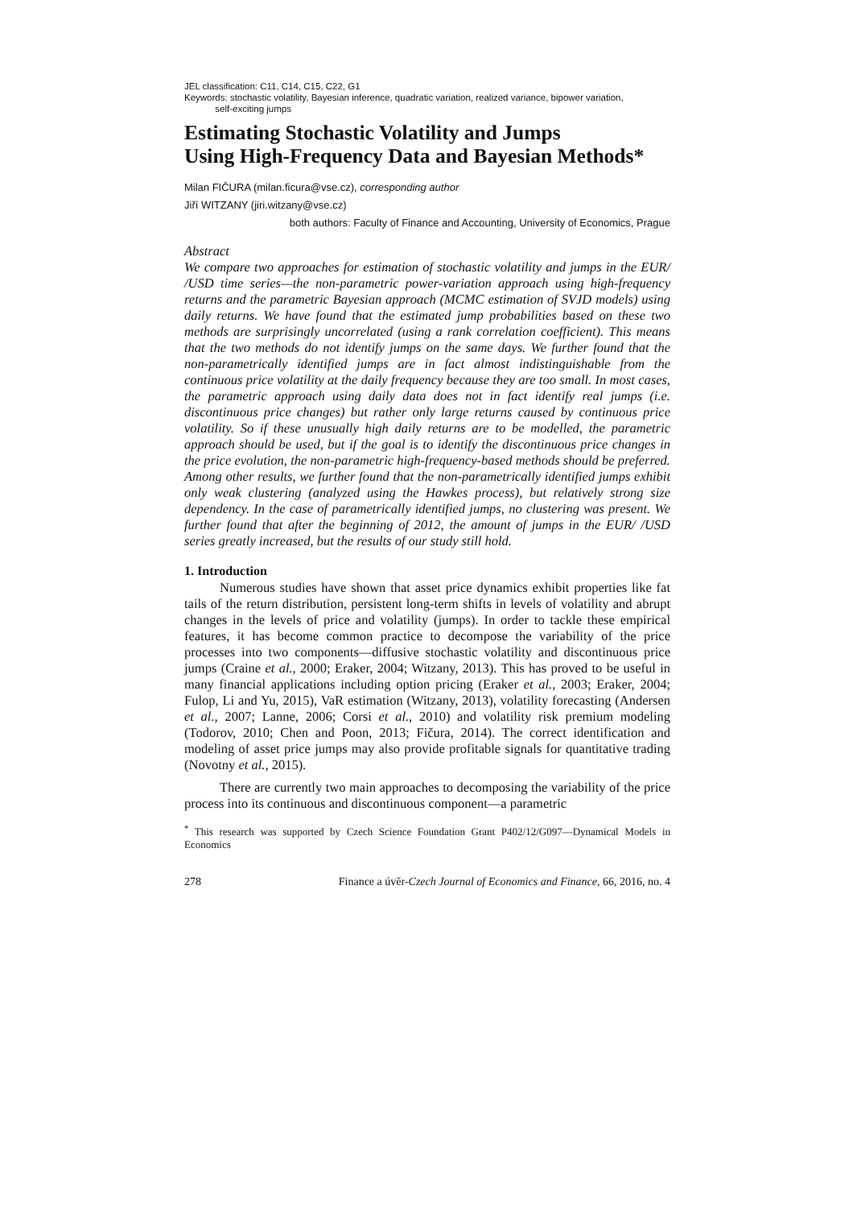JEL classification: C11, C14, C15, C22, G1
Keywords: stochastic volatility, Bayesian inference, quadratic variation, realized variance, bipower variation,
self-exciting jumps
Estimating Stochastic Volatility and Jumps
Using High-Frequency Data and Bayesian Methods*
Milan FIČURA (milan.ficura@vse.cz), corresponding author
Jiří WITZANY (jiri.witzany@vse.cz)
both authors: Faculty of Finance and Accounting, University of Economics, Prague
Abstract
We compare two approaches for estimation of stochastic volatility and jumps in the EUR/ /USD time series—the non-parametric power-variation approach using high-frequency returns and the parametric Bayesian approach (MCMC estimation of SVJD models) using daily returns. We have found that the estimated jump probabilities based on these two methods are surprisingly uncorrelated (using a rank correlation coefficient). This means that the two methods do not identify jumps on the same days. We further found that the non-parametrically identified jumps are in fact almost indistinguishable from the continuous price volatility at the daily frequency because they are too small. In most cases, the parametric approach using daily data does not in fact identify real jumps (i.e. discontinuous price changes) but rather only large returns caused by continuous price volatility. So if these unusually high daily returns are to be modelled, the parametric approach should be used, but if the goal is to identify the discontinuous price changes in the price evolution, the non-parametric high-frequency-based methods should be preferred. Among other results, we further found that the non-parametrically identified jumps exhibit only weak clustering (analyzed using the Hawkes process), but relatively strong size dependency. In the case of parametrically identified jumps, no clustering was present. We further found that after the beginning of 2012, the amount of jumps in the EUR/ /USD series greatly increased, but the results of our study still hold.
1. Introduction
Numerous studies have shown that asset price dynamics exhibit properties like fat tails of the return distribution, persistent long-term shifts in levels of volatility and abrupt changes in the levels of price and volatility (jumps). In order to tackle these empirical features, it has become common practice to decompose the variability of the price processes into two components—diffusive stochastic volatility and discontinuous price jumps (Craine et al., 2000; Eraker, 2004; Witzany, 2013). This has proved to be useful in many financial applications including option pricing (Eraker et al., 2003; Eraker, 2004; Fulop, Li and Yu, 2015), VaR estimation (Witzany, 2013), volatility forecasting (Andersen et al., 2007; Lanne, 2006; Corsi et al., 2010) and volatility risk premium modeling (Todorov, 2010; Chen and Poon, 2013; Fičura, 2014). The correct identification and modeling of asset price jumps may also provide profitable signals for quantitative trading (Novotny et al., 2015).
There are currently two main approaches to decomposing the variability of the price process into its continuous and discontinuous component—a parametric
<sup>*</sup> This research was supported by Czech Science Foundation Grant P402/12/G097—Dynamical Models in Economics
278 Finance a úvěr-Czech Journal of Economics and Finance, 66, 2016, no. 4